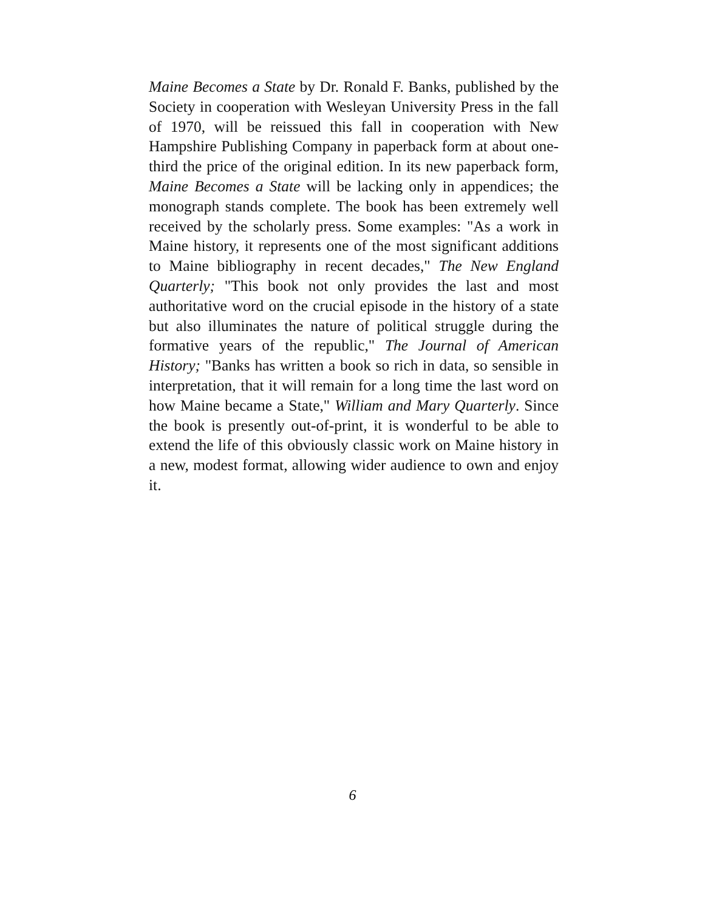Maine Becomes a State by Dr. Ronald F. Banks, published by the Society in cooperation with Wesleyan University Press in the fall of 1970, will be reissued this fall in cooperation with New Hampshire Publishing Company in paperback form at about one-third the price of the original edition. In its new paperback form, Maine Becomes a State will be lacking only in appendices; the monograph stands complete. The book has been extremely well received by the scholarly press. Some examples: "As a work in Maine history, it represents one of the most significant additions to Maine bibliography in recent decades," The New England Quarterly; "This book not only provides the last and most authoritative word on the crucial episode in the history of a state but also illuminates the nature of political struggle during the formative years of the republic," The Journal of American History; "Banks has written a book so rich in data, so sensible in interpretation, that it will remain for a long time the last word on how Maine became a State," William and Mary Quarterly. Since the book is presently out-of-print, it is wonderful to be able to extend the life of this obviously classic work on Maine history in a new, modest format, allowing wider audience to own and enjoy it.
6